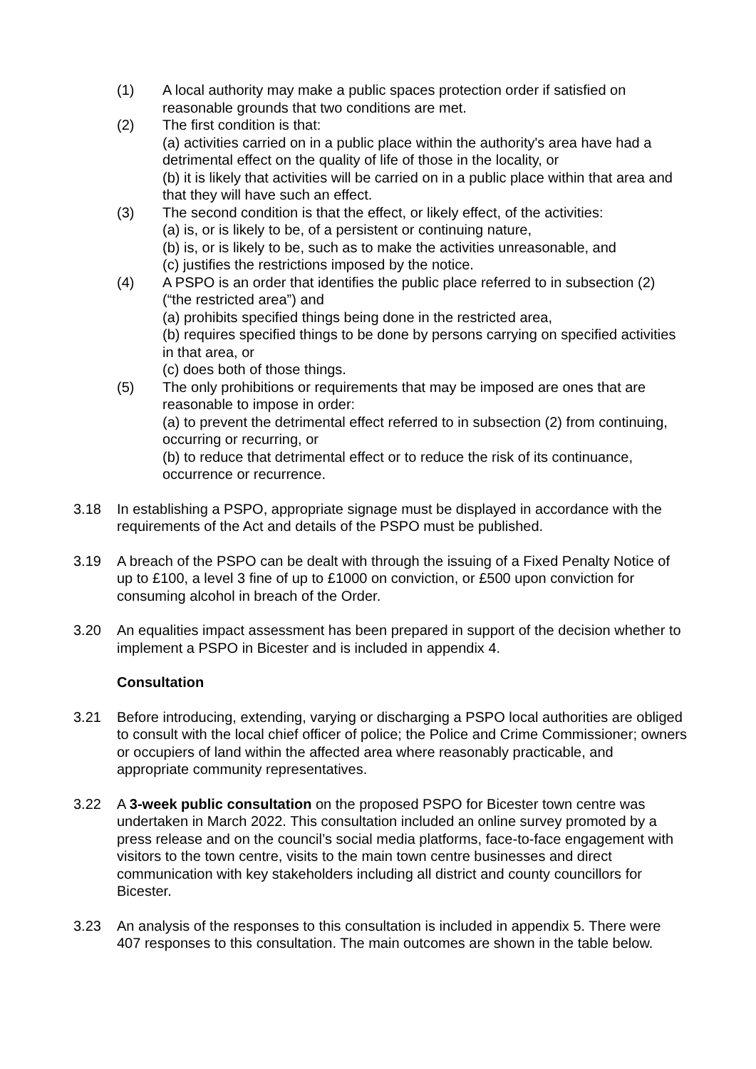(1) A local authority may make a public spaces protection order if satisfied on reasonable grounds that two conditions are met.
(2) The first condition is that:
(a) activities carried on in a public place within the authority's area have had a detrimental effect on the quality of life of those in the locality, or
(b) it is likely that activities will be carried on in a public place within that area and that they will have such an effect.
(3) The second condition is that the effect, or likely effect, of the activities:
(a) is, or is likely to be, of a persistent or continuing nature,
(b) is, or is likely to be, such as to make the activities unreasonable, and
(c) justifies the restrictions imposed by the notice.
(4) A PSPO is an order that identifies the public place referred to in subsection (2) (“the restricted area”) and
(a) prohibits specified things being done in the restricted area,
(b) requires specified things to be done by persons carrying on specified activities in that area, or
(c) does both of those things.
(5) The only prohibitions or requirements that may be imposed are ones that are reasonable to impose in order:
(a) to prevent the detrimental effect referred to in subsection (2) from continuing, occurring or recurring, or
(b) to reduce that detrimental effect or to reduce the risk of its continuance, occurrence or recurrence.
3.18 In establishing a PSPO, appropriate signage must be displayed in accordance with the requirements of the Act and details of the PSPO must be published.
3.19 A breach of the PSPO can be dealt with through the issuing of a Fixed Penalty Notice of up to £100, a level 3 fine of up to £1000 on conviction, or £500 upon conviction for consuming alcohol in breach of the Order.
3.20 An equalities impact assessment has been prepared in support of the decision whether to implement a PSPO in Bicester and is included in appendix 4.
Consultation
3.21 Before introducing, extending, varying or discharging a PSPO local authorities are obliged to consult with the local chief officer of police; the Police and Crime Commissioner; owners or occupiers of land within the affected area where reasonably practicable, and appropriate community representatives.
3.22 A 3-week public consultation on the proposed PSPO for Bicester town centre was undertaken in March 2022. This consultation included an online survey promoted by a press release and on the council’s social media platforms, face-to-face engagement with visitors to the town centre, visits to the main town centre businesses and direct communication with key stakeholders including all district and county councillors for Bicester.
3.23 An analysis of the responses to this consultation is included in appendix 5. There were 407 responses to this consultation. The main outcomes are shown in the table below.